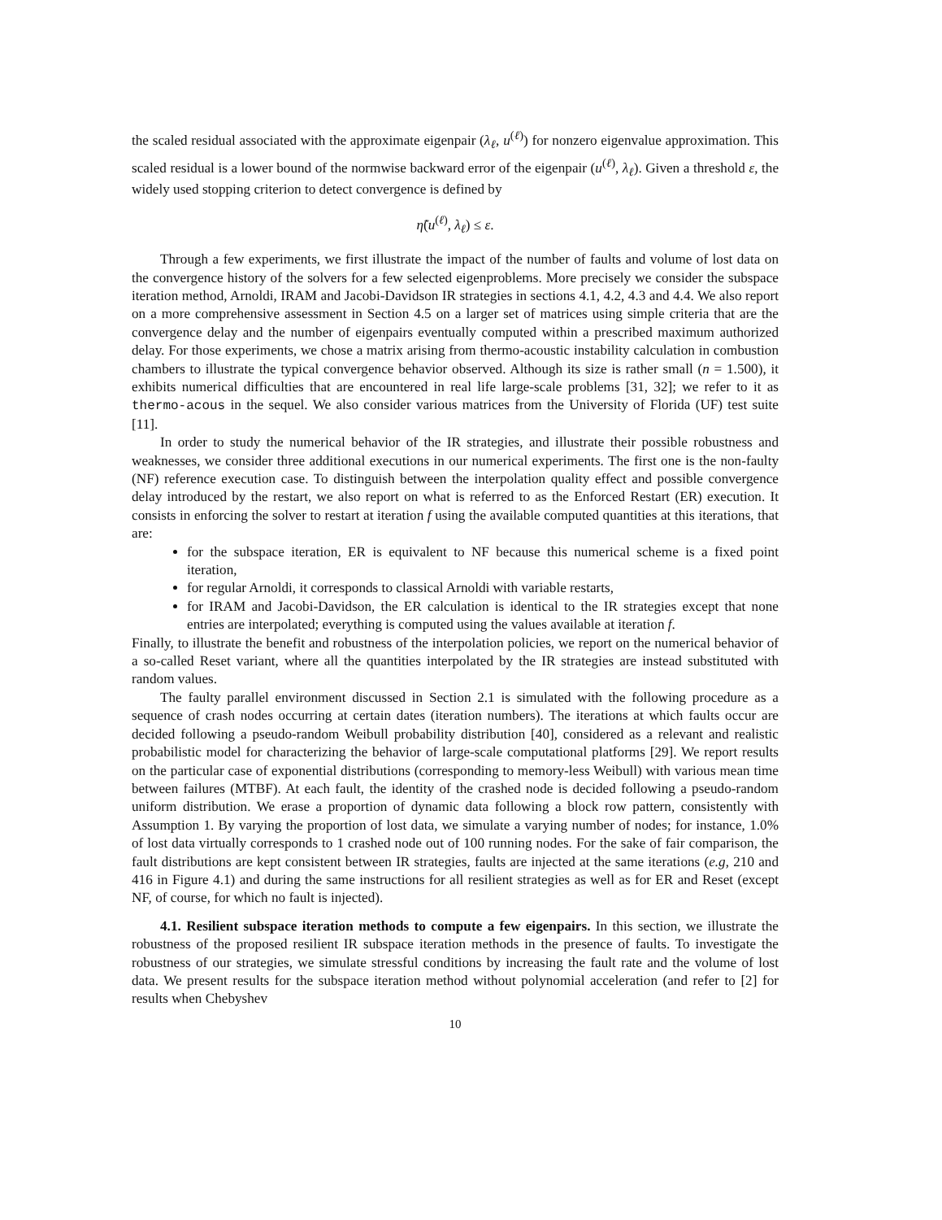the scaled residual associated with the approximate eigenpair (λ<sub>ℓ</sub>, u<sup>(ℓ)</sup>) for nonzero eigenvalue approximation. This scaled residual is a lower bound of the normwise backward error of the eigenpair (u<sup>(ℓ)</sup>, λ<sub>ℓ</sub>). Given a threshold ε, the widely used stopping criterion to detect convergence is defined by
η̃(u<sup>(ℓ)</sup>, λ<sub>ℓ</sub>) ≤ ε.
Through a few experiments, we first illustrate the impact of the number of faults and volume of lost data on the convergence history of the solvers for a few selected eigenproblems. More precisely we consider the subspace iteration method, Arnoldi, IRAM and Jacobi-Davidson IR strategies in sections 4.1, 4.2, 4.3 and 4.4. We also report on a more comprehensive assessment in Section 4.5 on a larger set of matrices using simple criteria that are the convergence delay and the number of eigenpairs eventually computed within a prescribed maximum authorized delay. For those experiments, we chose a matrix arising from thermo-acoustic instability calculation in combustion chambers to illustrate the typical convergence behavior observed. Although its size is rather small (n = 1.500), it exhibits numerical difficulties that are encountered in real life large-scale problems [31, 32]; we refer to it as thermo-acous in the sequel. We also consider various matrices from the University of Florida (UF) test suite [11].
In order to study the numerical behavior of the IR strategies, and illustrate their possible robustness and weaknesses, we consider three additional executions in our numerical experiments. The first one is the non-faulty (NF) reference execution case. To distinguish between the interpolation quality effect and possible convergence delay introduced by the restart, we also report on what is referred to as the Enforced Restart (ER) execution. It consists in enforcing the solver to restart at iteration f using the available computed quantities at this iterations, that are:
for the subspace iteration, ER is equivalent to NF because this numerical scheme is a fixed point iteration,
for regular Arnoldi, it corresponds to classical Arnoldi with variable restarts,
for IRAM and Jacobi-Davidson, the ER calculation is identical to the IR strategies except that none entries are interpolated; everything is computed using the values available at iteration f.
Finally, to illustrate the benefit and robustness of the interpolation policies, we report on the numerical behavior of a so-called Reset variant, where all the quantities interpolated by the IR strategies are instead substituted with random values.
The faulty parallel environment discussed in Section 2.1 is simulated with the following procedure as a sequence of crash nodes occurring at certain dates (iteration numbers). The iterations at which faults occur are decided following a pseudo-random Weibull probability distribution [40], considered as a relevant and realistic probabilistic model for characterizing the behavior of large-scale computational platforms [29]. We report results on the particular case of exponential distributions (corresponding to memory-less Weibull) with various mean time between failures (MTBF). At each fault, the identity of the crashed node is decided following a pseudo-random uniform distribution. We erase a proportion of dynamic data following a block row pattern, consistently with Assumption 1. By varying the proportion of lost data, we simulate a varying number of nodes; for instance, 1.0% of lost data virtually corresponds to 1 crashed node out of 100 running nodes. For the sake of fair comparison, the fault distributions are kept consistent between IR strategies, faults are injected at the same iterations (e.g, 210 and 416 in Figure 4.1) and during the same instructions for all resilient strategies as well as for ER and Reset (except NF, of course, for which no fault is injected).
4.1. Resilient subspace iteration methods to compute a few eigenpairs. In this section, we illustrate the robustness of the proposed resilient IR subspace iteration methods in the presence of faults. To investigate the robustness of our strategies, we simulate stressful conditions by increasing the fault rate and the volume of lost data. We present results for the subspace iteration method without polynomial acceleration (and refer to [2] for results when Chebyshev
10